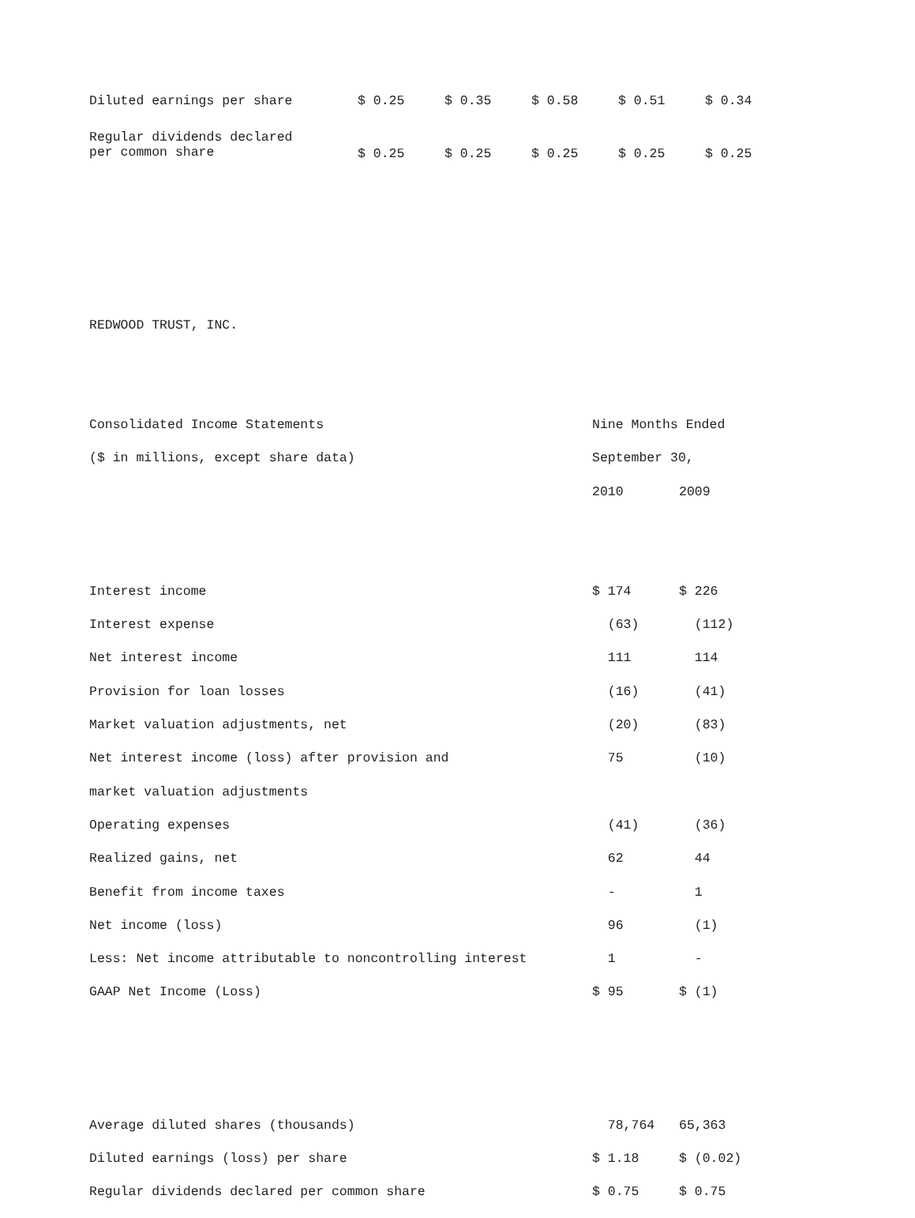| Diluted earnings per share | $ 0.25 | $ 0.35 | $ 0.58 | $ 0.51 | $ 0.34 |
| Regular dividends declared per common share | $ 0.25 | $ 0.25 | $ 0.25 | $ 0.25 | $ 0.25 |
REDWOOD TRUST, INC.
| Consolidated Income Statements | Nine Months Ended | |
| ($ in millions, except share data) | September 30, | |
| | 2010 | 2009 |
| Interest income | $ 174 | $ 226 |
| Interest expense | (63) | (112) |
| Net interest income | 111 | 114 |
| Provision for loan losses | (16) | (41) |
| Market valuation adjustments, net | (20) | (83) |
| Net interest income (loss) after provision and | 75 | (10) |
| market valuation adjustments | | |
| Operating expenses | (41) | (36) |
| Realized gains, net | 62 | 44 |
| Benefit from income taxes | - | 1 |
| Net income (loss) | 96 | (1) |
| Less: Net income attributable to noncontrolling interest | 1 | - |
| GAAP Net Income (Loss) | $ 95 | $ (1) |
| Average diluted shares (thousands) | 78,764 | 65,363 |
| Diluted earnings (loss) per share | $ 1.18 | $ (0.02) |
| Regular dividends declared per common share | $ 0.75 | $ 0.75 |